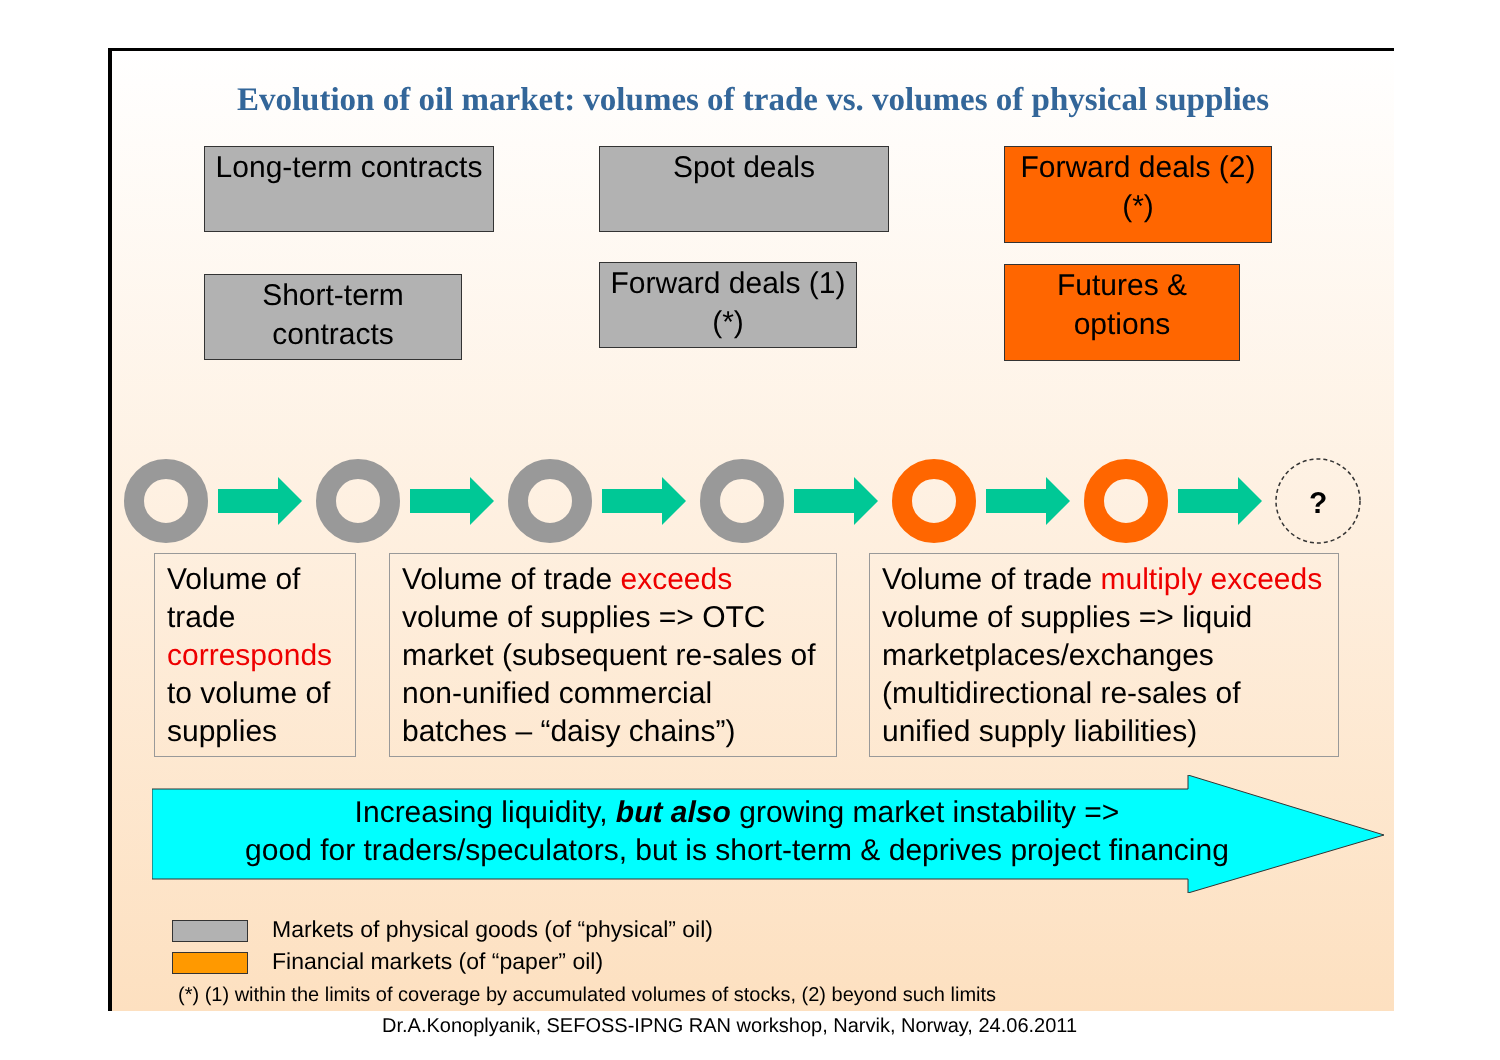Evolution of oil market: volumes of trade vs. volumes of physical supplies
Long-term contracts
Short-term contracts
Spot deals
Forward deals (1) (*)
Forward deals (2) (*)
Futures & options
?
Volume of trade corresponds to volume of supplies
Volume of trade exceeds volume of supplies => OTC market (subsequent re-sales of non-unified commercial batches – “daisy chains”)
Volume of trade multiply exceeds volume of supplies => liquid marketplaces/exchanges (multidirectional re-sales of unified supply liabilities)
Increasing liquidity, but also growing market instability =>
good for traders/speculators, but is short-term & deprives project financing
Markets of physical goods (of “physical” oil)
Financial markets (of “paper” oil)
(*) (1) within the limits of coverage by accumulated volumes of stocks, (2) beyond such limits
Dr.A.Konoplyanik, SEFOSS-IPNG RAN workshop, Narvik, Norway, 24.06.2011